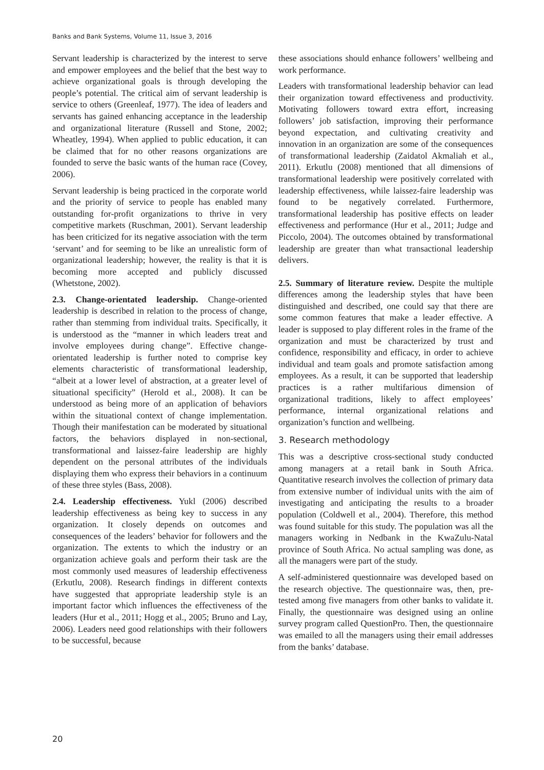Banks and Bank Systems, Volume 11, Issue 3, 2016
Servant leadership is characterized by the interest to serve and empower employees and the belief that the best way to achieve organizational goals is through developing the people’s potential. The critical aim of servant leadership is service to others (Greenleaf, 1977). The idea of leaders and servants has gained enhancing acceptance in the leadership and organizational literature (Russell and Stone, 2002; Wheatley, 1994). When applied to public education, it can be claimed that for no other reasons organizations are founded to serve the basic wants of the human race (Covey, 2006).
Servant leadership is being practiced in the corporate world and the priority of service to people has enabled many outstanding for-profit organizations to thrive in very competitive markets (Ruschman, 2001). Servant leadership has been criticized for its negative association with the term ‘servant’ and for seeming to be like an unrealistic form of organizational leadership; however, the reality is that it is becoming more accepted and publicly discussed (Whetstone, 2002).
2.3. Change-orientated leadership. Change-oriented leadership is described in relation to the process of change, rather than stemming from individual traits. Specifically, it is understood as the “manner in which leaders treat and involve employees during change”. Effective change-orientated leadership is further noted to comprise key elements characteristic of transformational leadership, “albeit at a lower level of abstraction, at a greater level of situational specificity” (Herold et al., 2008). It can be understood as being more of an application of behaviors within the situational context of change implementation. Though their manifestation can be moderated by situational factors, the behaviors displayed in non-sectional, transformational and laissez-faire leadership are highly dependent on the personal attributes of the individuals displaying them who express their behaviors in a continuum of these three styles (Bass, 2008).
2.4. Leadership effectiveness. Yukl (2006) described leadership effectiveness as being key to success in any organization. It closely depends on outcomes and consequences of the leaders’ behavior for followers and the organization. The extents to which the industry or an organization achieve goals and perform their task are the most commonly used measures of leadership effectiveness (Erkutlu, 2008). Research findings in different contexts have suggested that appropriate leadership style is an important factor which influences the effectiveness of the leaders (Hur et al., 2011; Hogg et al., 2005; Bruno and Lay, 2006). Leaders need good relationships with their followers to be successful, because
these associations should enhance followers’ wellbeing and work performance.
Leaders with transformational leadership behavior can lead their organization toward effectiveness and productivity. Motivating followers toward extra effort, increasing followers’ job satisfaction, improving their performance beyond expectation, and cultivating creativity and innovation in an organization are some of the consequences of transformational leadership (Zaidatol Akmaliah et al., 2011). Erkutlu (2008) mentioned that all dimensions of transformational leadership were positively correlated with leadership effectiveness, while laissez-faire leadership was found to be negatively correlated. Furthermore, transformational leadership has positive effects on leader effectiveness and performance (Hur et al., 2011; Judge and Piccolo, 2004). The outcomes obtained by transformational leadership are greater than what transactional leadership delivers.
2.5. Summary of literature review. Despite the multiple differences among the leadership styles that have been distinguished and described, one could say that there are some common features that make a leader effective. A leader is supposed to play different roles in the frame of the organization and must be characterized by trust and confidence, responsibility and efficacy, in order to achieve individual and team goals and promote satisfaction among employees. As a result, it can be supported that leadership practices is a rather multifarious dimension of organizational traditions, likely to affect employees’ performance, internal organizational relations and organization’s function and wellbeing.
3. Research methodology
This was a descriptive cross-sectional study conducted among managers at a retail bank in South Africa. Quantitative research involves the collection of primary data from extensive number of individual units with the aim of investigating and anticipating the results to a broader population (Coldwell et al., 2004). Therefore, this method was found suitable for this study. The population was all the managers working in Nedbank in the KwaZulu-Natal province of South Africa. No actual sampling was done, as all the managers were part of the study.
A self-administered questionnaire was developed based on the research objective. The questionnaire was, then, pre-tested among five managers from other banks to validate it. Finally, the questionnaire was designed using an online survey program called QuestionPro. Then, the questionnaire was emailed to all the managers using their email addresses from the banks’ database.
20